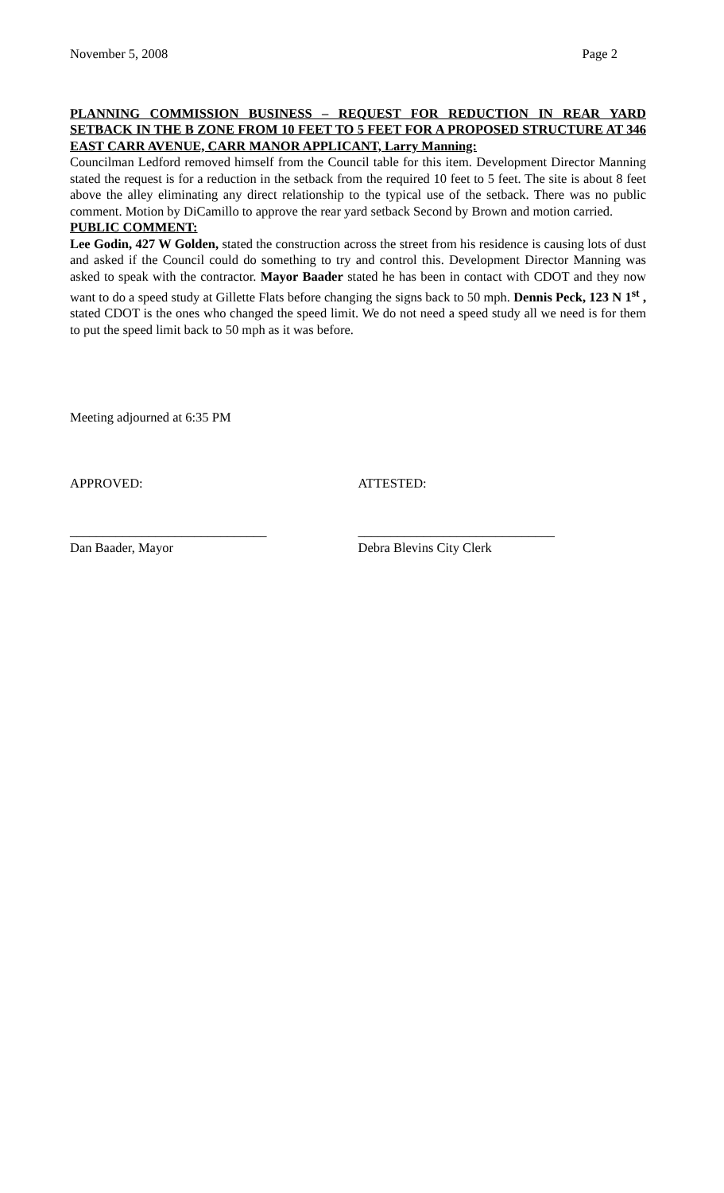November 5, 2008 Page 2
PLANNING COMMISSION BUSINESS – REQUEST FOR REDUCTION IN REAR YARD SETBACK IN THE B ZONE FROM 10 FEET TO 5 FEET FOR A PROPOSED STRUCTURE AT 346 EAST CARR AVENUE, CARR MANOR APPLICANT, Larry Manning:
Councilman Ledford removed himself from the Council table for this item. Development Director Manning stated the request is for a reduction in the setback from the required 10 feet to 5 feet. The site is about 8 feet above the alley eliminating any direct relationship to the typical use of the setback. There was no public comment. Motion by DiCamillo to approve the rear yard setback Second by Brown and motion carried.
PUBLIC COMMENT:
Lee Godin, 427 W Golden, stated the construction across the street from his residence is causing lots of dust and asked if the Council could do something to try and control this. Development Director Manning was asked to speak with the contractor. Mayor Baader stated he has been in contact with CDOT and they now want to do a speed study at Gillette Flats before changing the signs back to 50 mph. Dennis Peck, 123 N 1<sup>st</sup> , stated CDOT is the ones who changed the speed limit. We do not need a speed study all we need is for them to put the speed limit back to 50 mph as it was before.
Meeting adjourned at 6:35 PM
APPROVED: ATTESTED:
______________________________ ______________________________
Dan Baader, Mayor Debra Blevins City Clerk